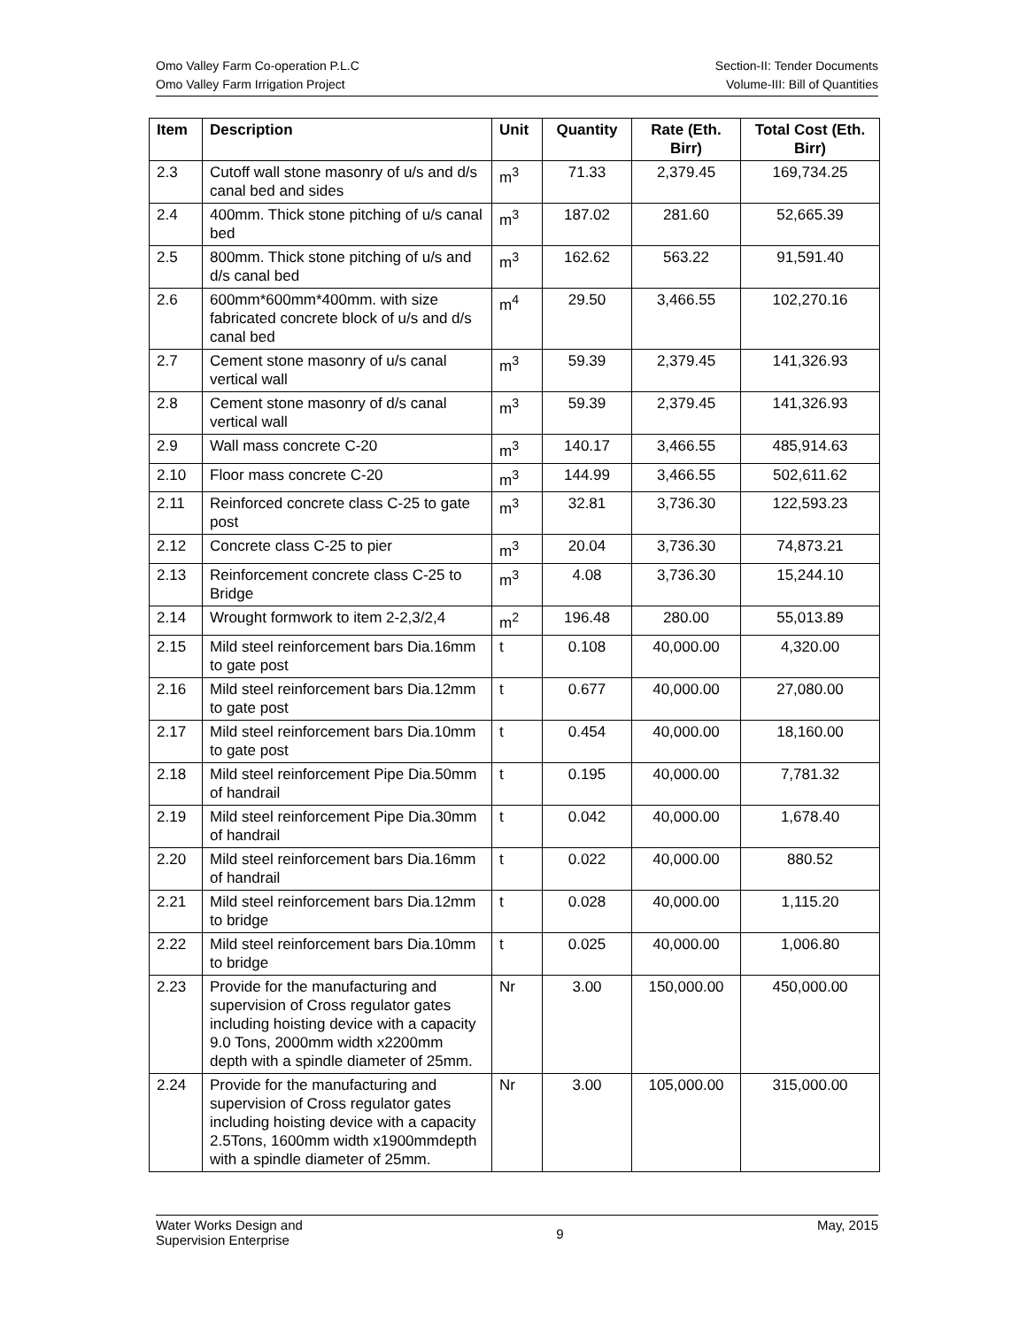Omo Valley Farm Co-operation P.L.C
Omo Valley Farm Irrigation Project
Section-II: Tender Documents
Volume-III: Bill of Quantities
| Item | Description | Unit | Quantity | Rate (Eth. Birr) | Total Cost (Eth. Birr) |
| --- | --- | --- | --- | --- | --- |
| 2.3 | Cutoff wall stone masonry of u/s and d/s canal bed and sides | m<sup>3</sup> | 71.33 | 2,379.45 | 169,734.25 |
| 2.4 | 400mm. Thick stone pitching of u/s canal bed | m<sup>3</sup> | 187.02 | 281.60 | 52,665.39 |
| 2.5 | 800mm. Thick stone pitching of u/s and d/s canal bed | m<sup>3</sup> | 162.62 | 563.22 | 91,591.40 |
| 2.6 | 600mm*600mm*400mm. with size fabricated concrete block of u/s and d/s canal bed | m<sup>4</sup> | 29.50 | 3,466.55 | 102,270.16 |
| 2.7 | Cement stone masonry of u/s canal vertical wall | m<sup>3</sup> | 59.39 | 2,379.45 | 141,326.93 |
| 2.8 | Cement stone masonry of d/s canal vertical wall | m<sup>3</sup> | 59.39 | 2,379.45 | 141,326.93 |
| 2.9 | Wall mass concrete C-20 | m<sup>3</sup> | 140.17 | 3,466.55 | 485,914.63 |
| 2.10 | Floor mass concrete C-20 | m<sup>3</sup> | 144.99 | 3,466.55 | 502,611.62 |
| 2.11 | Reinforced concrete class C-25 to gate post | m<sup>3</sup> | 32.81 | 3,736.30 | 122,593.23 |
| 2.12 | Concrete class C-25 to pier | m<sup>3</sup> | 20.04 | 3,736.30 | 74,873.21 |
| 2.13 | Reinforcement concrete class C-25 to Bridge | m<sup>3</sup> | 4.08 | 3,736.30 | 15,244.10 |
| 2.14 | Wrought formwork to item 2-2,3/2,4 | m<sup>2</sup> | 196.48 | 280.00 | 55,013.89 |
| 2.15 | Mild steel reinforcement bars Dia.16mm to gate post | t | 0.108 | 40,000.00 | 4,320.00 |
| 2.16 | Mild steel reinforcement bars Dia.12mm to gate post | t | 0.677 | 40,000.00 | 27,080.00 |
| 2.17 | Mild steel reinforcement bars Dia.10mm to gate post | t | 0.454 | 40,000.00 | 18,160.00 |
| 2.18 | Mild steel reinforcement Pipe Dia.50mm of handrail | t | 0.195 | 40,000.00 | 7,781.32 |
| 2.19 | Mild steel reinforcement Pipe Dia.30mm of handrail | t | 0.042 | 40,000.00 | 1,678.40 |
| 2.20 | Mild steel reinforcement bars Dia.16mm of handrail | t | 0.022 | 40,000.00 | 880.52 |
| 2.21 | Mild steel reinforcement bars Dia.12mm to bridge | t | 0.028 | 40,000.00 | 1,115.20 |
| 2.22 | Mild steel reinforcement bars Dia.10mm to bridge | t | 0.025 | 40,000.00 | 1,006.80 |
| 2.23 | Provide for the manufacturing and supervision of Cross regulator gates including hoisting device with a capacity 9.0 Tons, 2000mm width x2200mm depth with a spindle diameter of 25mm. | Nr | 3.00 | 150,000.00 | 450,000.00 |
| 2.24 | Provide for the manufacturing and supervision of Cross regulator gates including hoisting device with a capacity 2.5Tons, 1600mm width x1900mmdepth with a spindle diameter of 25mm. | Nr | 3.00 | 105,000.00 | 315,000.00 |
Water Works Design and
Supervision Enterprise
9
May, 2015